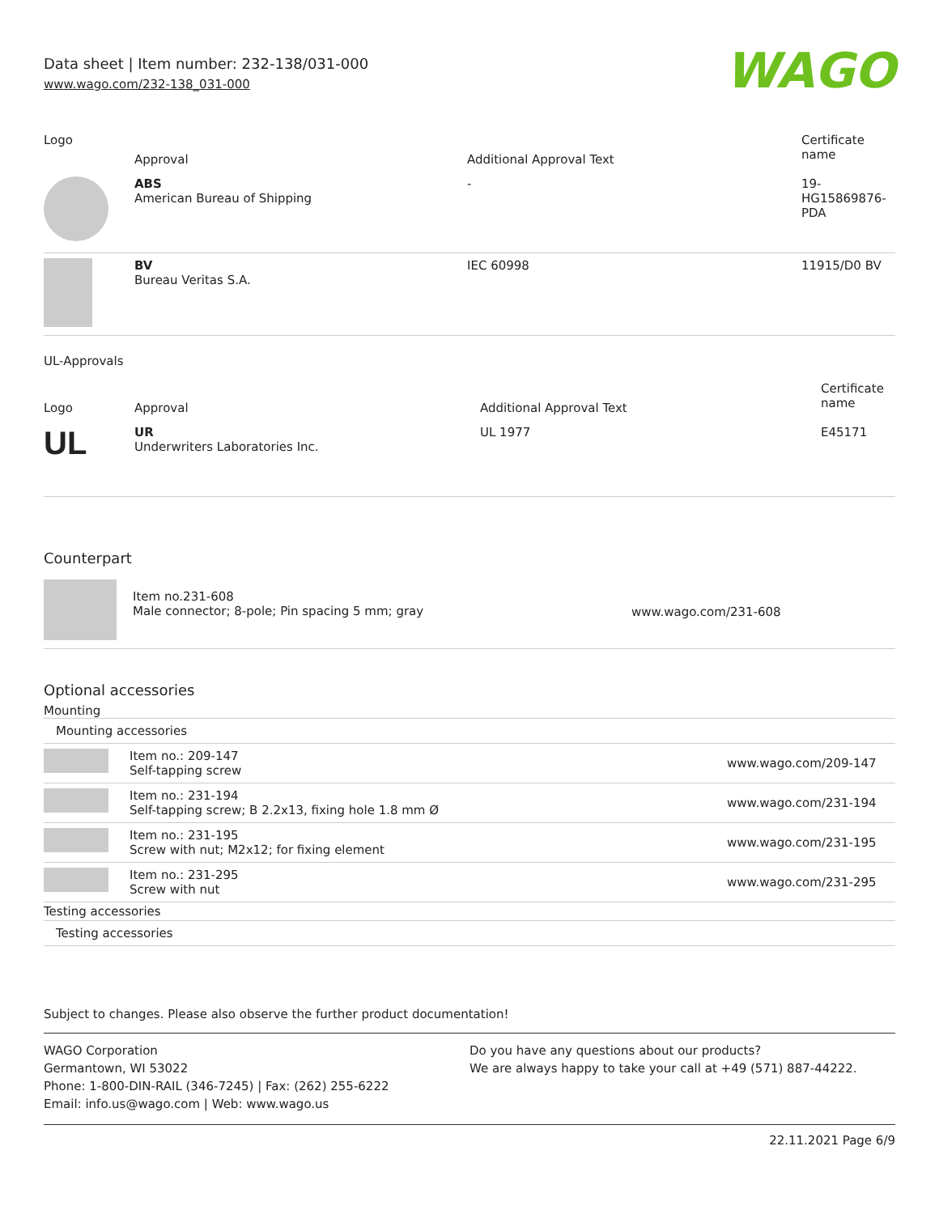Data sheet | Item number: 232-138/031-000
www.wago.com/232-138_031-000
WAGO
| Logo | Approval | Additional Approval Text | Certificate name |
| --- | --- | --- | --- |
| | ABS American Bureau of Shipping | - | 19- HG15869876- PDA |
| | BV Bureau Veritas S.A. | IEC 60998 | 11915/D0 BV |
UL-Approvals
| Logo | Approval | Additional Approval Text | Certificate name |
| --- | --- | --- | --- |
| UL | UR Underwriters Laboratories Inc. | UL 1977 | E45171 |
Counterpart
| | Item no.231-608 Male connector; 8-pole; Pin spacing 5 mm; gray | www.wago.com/231-608 |
Optional accessories
Mounting
| Mounting accessories | | |
| | Item no.: 209-147 Self-tapping screw | www.wago.com/209-147 |
| | Item no.: 231-194 Self-tapping screw; B 2.2x13, fixing hole 1.8 mm Ø | www.wago.com/231-194 |
| | Item no.: 231-195 Screw with nut; M2x12; for fixing element | www.wago.com/231-195 |
| | Item no.: 231-295 Screw with nut | www.wago.com/231-295 |
| Testing accessories | | |
| Testing accessories | | |
Subject to changes. Please also observe the further product documentation!
WAGO Corporation
Germantown, WI 53022
Phone: 1-800-DIN-RAIL (346-7245) | Fax: (262) 255-6222
Email: info.us@wago.com | Web: www.wago.us
Do you have any questions about our products?
We are always happy to take your call at +49 (571) 887-44222.
22.11.2021 Page 6/9